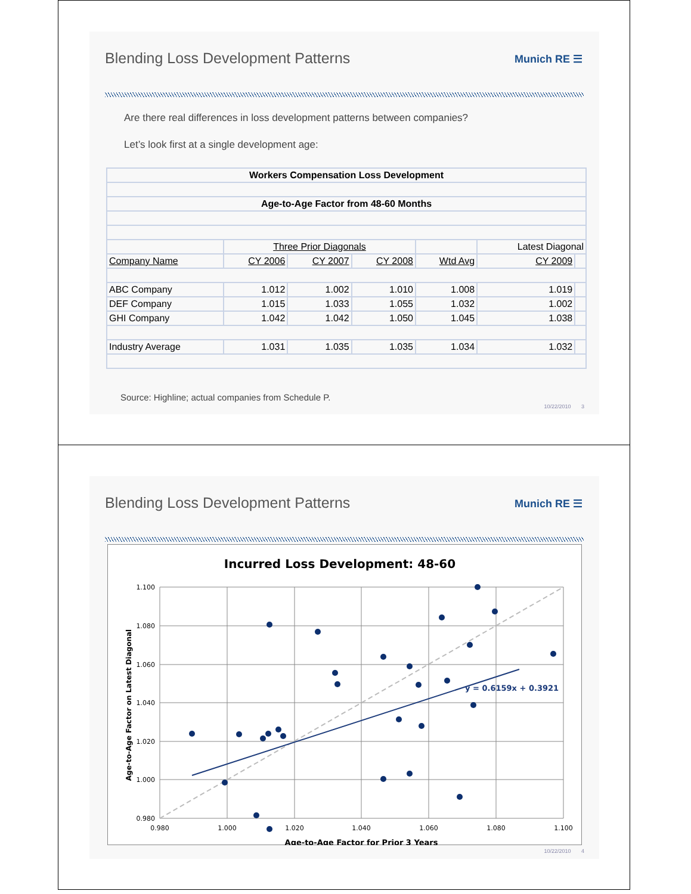Blending Loss Development Patterns
Munich RE ☰
Are there real differences in loss development patterns between companies?
Let’s look first at a single development age:
| Workers Compensation Loss Development | | | | | | |
| Age-to-Age Factor from 48-60 Months | | | | | | |
| | Three Prior Diagonals | | | | Latest Diagonal | |
| Company Name | CY 2006 | CY 2007 | CY 2008 | Wtd Avg | CY 2009 | |
| ABC Company | 1.012 | 1.002 | 1.010 | 1.008 | 1.019 | |
| DEF Company | 1.015 | 1.033 | 1.055 | 1.032 | 1.002 | |
| GHI Company | 1.042 | 1.042 | 1.050 | 1.045 | 1.038 | |
| Industry Average | 1.031 | 1.035 | 1.035 | 1.034 | 1.032 | |
Source: Highline; actual companies from Schedule P.
10/22/2010 3
Blending Loss Development Patterns
Munich RE ☰
Incurred Loss Development: 48-60
1.100
1.080
1.060
1.040
1.020
1.000
0.980
0.980
1.000
1.020
1.040
1.060
1.080
1.100
Age-to-Age Factor for Prior 3 Years
Age-to-Age Factor on Latest Diagonal
y = 0.6159x + 0.3921
10/22/2010 4